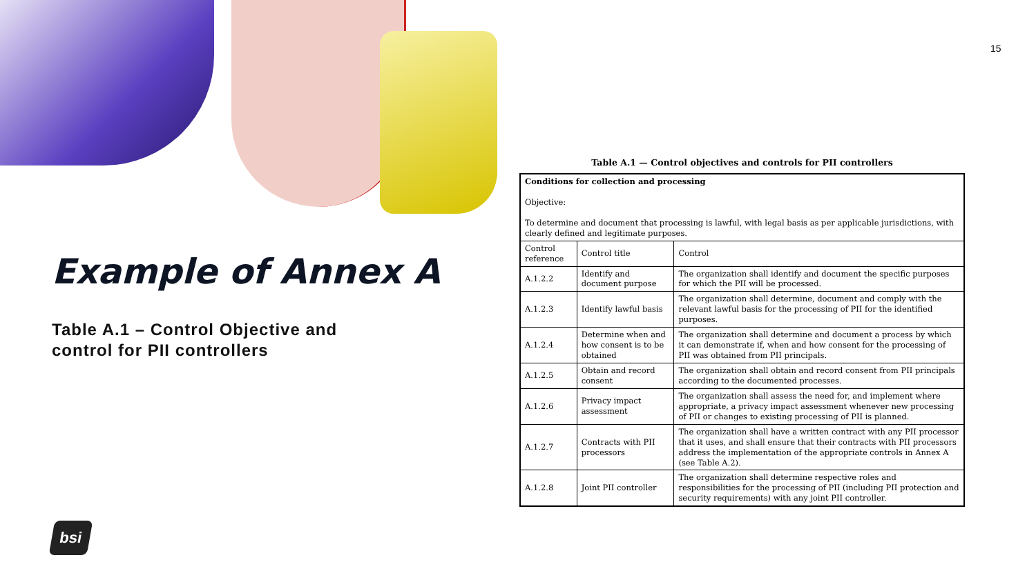15
Example of Annex A
Table A.1 – Control Objective and
control for PII controllers
Table A.1 — Control objectives and controls for PII controllers
| Conditions for collection and processing Objective: To determine and document that processing is lawful, with legal basis as per applicable jurisdictions, with clearly defined and legitimate purposes. | | |
| Control reference | Control title | Control |
| A.1.2.2 | Identify and document purpose | The organization shall identify and document the specific purposes for which the PII will be processed. |
| A.1.2.3 | Identify lawful basis | The organization shall determine, document and comply with the relevant lawful basis for the processing of PII for the identified purposes. |
| A.1.2.4 | Determine when and how consent is to be obtained | The organization shall determine and document a process by which it can demonstrate if, when and how consent for the processing of PII was obtained from PII principals. |
| A.1.2.5 | Obtain and record consent | The organization shall obtain and record consent from PII principals according to the documented processes. |
| A.1.2.6 | Privacy impact assessment | The organization shall assess the need for, and implement where appropriate, a privacy impact assessment whenever new processing of PII or changes to existing processing of PII is planned. |
| A.1.2.7 | Contracts with PII processors | The organization shall have a written contract with any PII processor that it uses, and shall ensure that their contracts with PII processors address the implementation of the appropriate controls in Annex A (see Table A.2). |
| A.1.2.8 | Joint PII controller | The organization shall determine respective roles and responsibilities for the processing of PII (including PII protection and security requirements) with any joint PII controller. |
bsi